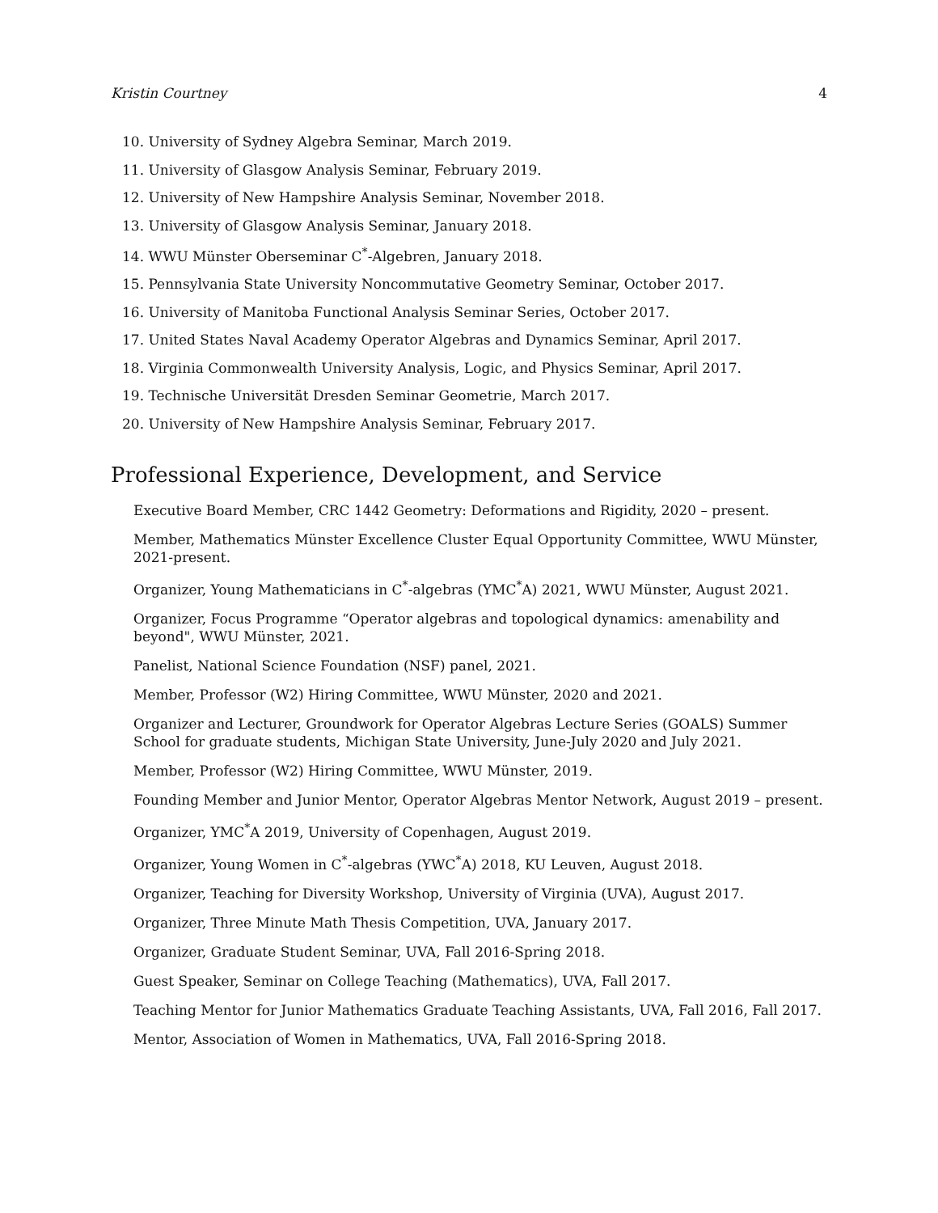Kristin Courtney 4
10. University of Sydney Algebra Seminar, March 2019.
11. University of Glasgow Analysis Seminar, February 2019.
12. University of New Hampshire Analysis Seminar, November 2018.
13. University of Glasgow Analysis Seminar, January 2018.
14. WWU Münster Oberseminar C<sup>*</sup>-Algebren, January 2018.
15. Pennsylvania State University Noncommutative Geometry Seminar, October 2017.
16. University of Manitoba Functional Analysis Seminar Series, October 2017.
17. United States Naval Academy Operator Algebras and Dynamics Seminar, April 2017.
18. Virginia Commonwealth University Analysis, Logic, and Physics Seminar, April 2017.
19. Technische Universität Dresden Seminar Geometrie, March 2017.
20. University of New Hampshire Analysis Seminar, February 2017.
Professional Experience, Development, and Service
Executive Board Member, CRC 1442 Geometry: Deformations and Rigidity, 2020 – present.
Member, Mathematics Münster Excellence Cluster Equal Opportunity Committee, WWU Münster, 2021-present.
Organizer, Young Mathematicians in C<sup>*</sup>-algebras (YMC<sup>*</sup>A) 2021, WWU Münster, August 2021.
Organizer, Focus Programme “Operator algebras and topological dynamics: amenability and beyond", WWU Münster, 2021.
Panelist, National Science Foundation (NSF) panel, 2021.
Member, Professor (W2) Hiring Committee, WWU Münster, 2020 and 2021.
Organizer and Lecturer, Groundwork for Operator Algebras Lecture Series (GOALS) Summer School for graduate students, Michigan State University, June-July 2020 and July 2021.
Member, Professor (W2) Hiring Committee, WWU Münster, 2019.
Founding Member and Junior Mentor, Operator Algebras Mentor Network, August 2019 – present.
Organizer, YMC<sup>*</sup>A 2019, University of Copenhagen, August 2019.
Organizer, Young Women in C<sup>*</sup>-algebras (YWC<sup>*</sup>A) 2018, KU Leuven, August 2018.
Organizer, Teaching for Diversity Workshop, University of Virginia (UVA), August 2017.
Organizer, Three Minute Math Thesis Competition, UVA, January 2017.
Organizer, Graduate Student Seminar, UVA, Fall 2016-Spring 2018.
Guest Speaker, Seminar on College Teaching (Mathematics), UVA, Fall 2017.
Teaching Mentor for Junior Mathematics Graduate Teaching Assistants, UVA, Fall 2016, Fall 2017.
Mentor, Association of Women in Mathematics, UVA, Fall 2016-Spring 2018.